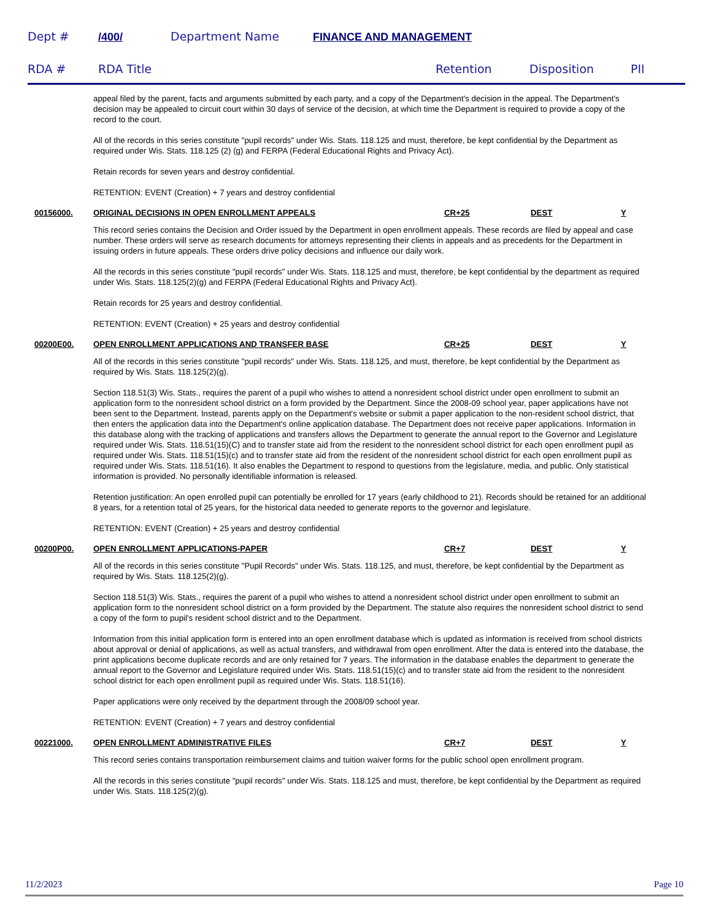Dept # /400/ Department Name FINANCE AND MANAGEMENT
RDA # RDA Title Retention Disposition PII
appeal filed by the parent, facts and arguments submitted by each party, and a copy of the Department's decision in the appeal. The Department's decision may be appealed to circuit court within 30 days of service of the decision, at which time the Department is required to provide a copy of the record to the court.
All of the records in this series constitute "pupil records" under Wis. Stats. 118.125 and must, therefore, be kept confidential by the Department as required under Wis. Stats. 118.125 (2) (g) and FERPA (Federal Educational Rights and Privacy Act).
Retain records for seven years and destroy confidential.
RETENTION: EVENT (Creation) + 7 years and destroy confidential
00156000. ORIGINAL DECISIONS IN OPEN ENROLLMENT APPEALS CR+25 DEST Y
This record series contains the Decision and Order issued by the Department in open enrollment appeals. These records are filed by appeal and case number. These orders will serve as research documents for attorneys representing their clients in appeals and as precedents for the Department in issuing orders in future appeals. These orders drive policy decisions and influence our daily work.
All the records in this series constitute "pupil records" under Wis. Stats. 118.125 and must, therefore, be kept confidential by the department as required under Wis. Stats. 118.125(2)(g) and FERPA (Federal Educational Rights and Privacy Act).
Retain records for 25 years and destroy confidential.
RETENTION: EVENT (Creation) + 25 years and destroy confidential
00200E00. OPEN ENROLLMENT APPLICATIONS AND TRANSFER BASE CR+25 DEST Y
All of the records in this series constitute "pupil records" under Wis. Stats. 118.125, and must, therefore, be kept confidential by the Department as required by Wis. Stats. 118.125(2)(g).
Section 118.51(3) Wis. Stats., requires the parent of a pupil who wishes to attend a nonresident school district under open enrollment to submit an application form to the nonresident school district on a form provided by the Department. Since the 2008-09 school year, paper applications have not been sent to the Department. Instead, parents apply on the Department's website or submit a paper application to the non-resident school district, that then enters the application data into the Department's online application database. The Department does not receive paper applications. Information in this database along with the tracking of applications and transfers allows the Department to generate the annual report to the Governor and Legislature required under Wis. Stats. 118.51(15)(C) and to transfer state aid from the resident to the nonresident school district for each open enrollment pupil as required under Wis. Stats. 118.51(15)(c) and to transfer state aid from the resident of the nonresident school district for each open enrollment pupil as required under Wis. Stats. 118.51(16). It also enables the Department to respond to questions from the legislature, media, and public. Only statistical information is provided. No personally identifiable information is released.
Retention justification: An open enrolled pupil can potentially be enrolled for 17 years (early childhood to 21). Records should be retained for an additional 8 years, for a retention total of 25 years, for the historical data needed to generate reports to the governor and legislature.
RETENTION: EVENT (Creation) + 25 years and destroy confidential
00200P00. OPEN ENROLLMENT APPLICATIONS-PAPER CR+7 DEST Y
All of the records in this series constitute "Pupil Records" under Wis. Stats. 118.125, and must, therefore, be kept confidential by the Department as required by Wis. Stats. 118.125(2)(g).
Section 118.51(3) Wis. Stats., requires the parent of a pupil who wishes to attend a nonresident school district under open enrollment to submit an application form to the nonresident school district on a form provided by the Department. The statute also requires the nonresident school district to send a copy of the form to pupil's resident school district and to the Department.
Information from this initial application form is entered into an open enrollment database which is updated as information is received from school districts about approval or denial of applications, as well as actual transfers, and withdrawal from open enrollment. After the data is entered into the database, the print applications become duplicate records and are only retained for 7 years. The information in the database enables the department to generate the annual report to the Governor and Legislature required under Wis. Stats. 118.51(15)(c) and to transfer state aid from the resident to the nonresident school district for each open enrollment pupil as required under Wis. Stats. 118.51(16).
Paper applications were only received by the department through the 2008/09 school year.
RETENTION: EVENT (Creation) + 7 years and destroy confidential
00221000. OPEN ENROLLMENT ADMINISTRATIVE FILES CR+7 DEST Y
This record series contains transportation reimbursement claims and tuition waiver forms for the public school open enrollment program.
All the records in this series constitute "pupil records" under Wis. Stats. 118.125 and must, therefore, be kept confidential by the Department as required under Wis. Stats. 118.125(2)(g).
11/2/2023 Page 10